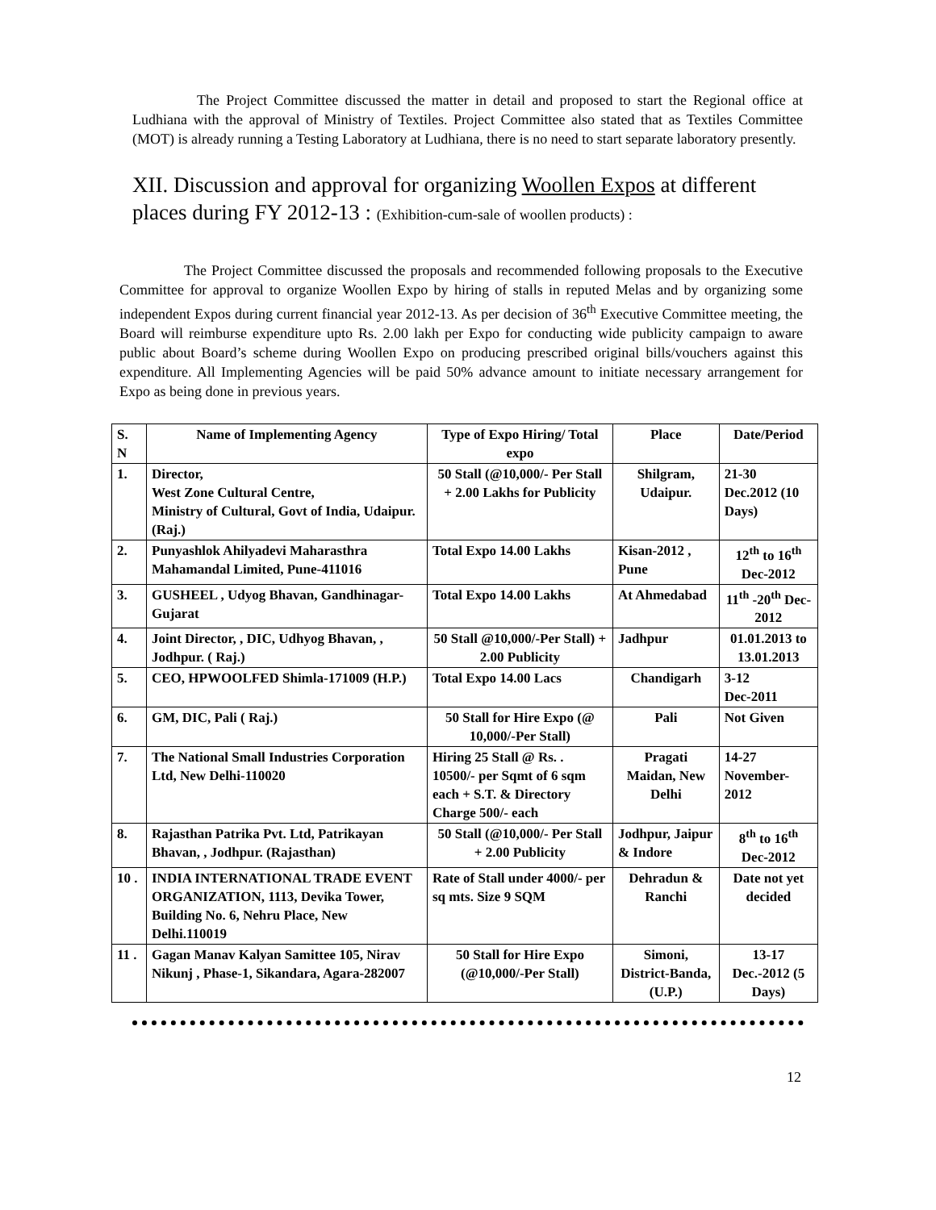The Project Committee discussed the matter in detail and proposed to start the Regional office at Ludhiana with the approval of Ministry of Textiles. Project Committee also stated that as Textiles Committee (MOT) is already running a Testing Laboratory at Ludhiana, there is no need to start separate laboratory presently.
XII. Discussion and approval for organizing Woollen Expos at different places during FY 2012-13 : (Exhibition-cum-sale of woollen products) :
The Project Committee discussed the proposals and recommended following proposals to the Executive Committee for approval to organize Woollen Expo by hiring of stalls in reputed Melas and by organizing some independent Expos during current financial year 2012-13. As per decision of 36<sup>th</sup> Executive Committee meeting, the Board will reimburse expenditure upto Rs. 2.00 lakh per Expo for conducting wide publicity campaign to aware public about Board’s scheme during Woollen Expo on producing prescribed original bills/vouchers against this expenditure. All Implementing Agencies will be paid 50% advance amount to initiate necessary arrangement for Expo as being done in previous years.
| S. N | Name of Implementing Agency | Type of Expo Hiring/ Total expo | Place | Date/Period |
| --- | --- | --- | --- | --- |
| 1. | Director, West Zone Cultural Centre, Ministry of Cultural, Govt of India, Udaipur. (Raj.) | 50 Stall (@10,000/- Per Stall + 2.00 Lakhs for Publicity | Shilgram, Udaipur. | 21-30 Dec.2012 (10 Days) |
| 2. | Punyashlok Ahilyadevi Maharasthra Mahamandal Limited, Pune-411016 | Total Expo 14.00 Lakhs | Kisan-2012 , Pune | 12<sup>th</sup> to 16<sup>th</sup> Dec-2012 |
| 3. | GUSHEEL , Udyog Bhavan, Gandhinagar-Gujarat | Total Expo 14.00 Lakhs | At Ahmedabad | 11<sup>th</sup> -20<sup>th</sup> Dec-2012 |
| 4. | Joint Director, , DIC, Udhyog Bhavan, , Jodhpur. ( Raj.) | 50 Stall @10,000/-Per Stall) + 2.00 Publicity | Jadhpur | 01.01.2013 to 13.01.2013 |
| 5. | CEO, HPWOOLFED Shimla-171009 (H.P.) | Total Expo 14.00 Lacs | Chandigarh | 3-12 Dec-2011 |
| 6. | GM, DIC, Pali ( Raj.) | 50 Stall for Hire Expo (@ 10,000/-Per Stall) | Pali | Not Given |
| 7. | The National Small Industries Corporation Ltd, New Delhi-110020 | Hiring 25 Stall @ Rs. . 10500/- per Sqmt of 6 sqm each + S.T. & Directory Charge 500/- each | Pragati Maidan, New Delhi | 14-27 November-2012 |
| 8. | Rajasthan Patrika Pvt. Ltd, Patrikayan Bhavan, , Jodhpur. (Rajasthan) | 50 Stall (@10,000/- Per Stall + 2.00 Publicity | Jodhpur, Jaipur & Indore | 8<sup>th</sup> to 16<sup>th</sup> Dec-2012 |
| 10 . | INDIA INTERNATIONAL TRADE EVENT ORGANIZATION, 1113, Devika Tower, Building No. 6, Nehru Place, New Delhi.110019 | Rate of Stall under 4000/- per sq mts. Size 9 SQM | Dehradun & Ranchi | Date not yet decided |
| 11 . | Gagan Manav Kalyan Samittee 105, Nirav Nikunj , Phase-1, Sikandara, Agara-282007 | 50 Stall for Hire Expo (@10,000/-Per Stall) | Simoni, District-Banda, (U.P.) | 13-17 Dec.-2012 (5 Days) |
12